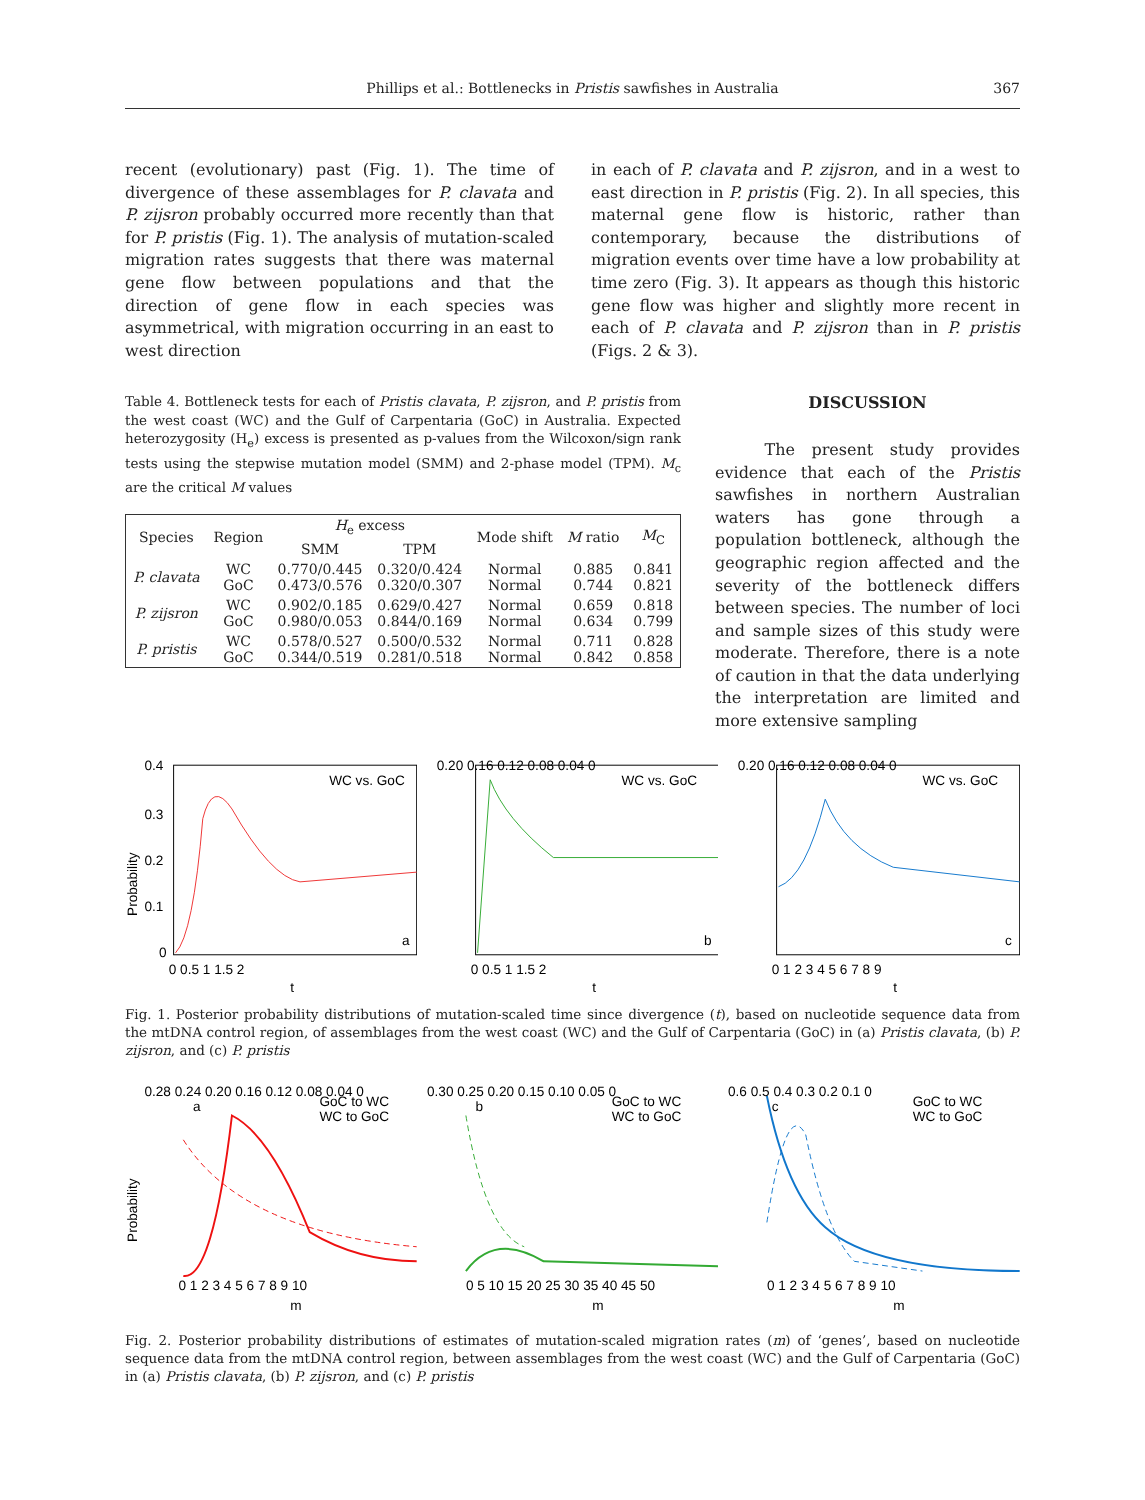Phillips et al.: Bottlenecks in Pristis sawfishes in Australia 367
recent (evolutionary) past (Fig. 1). The time of divergence of these assemblages for P. clavata and P. zijsron probably occurred more recently than that for P. pristis (Fig. 1). The analysis of mutation-scaled migration rates suggests that there was maternal gene flow between populations and that the direction of gene flow in each species was asymmetrical, with migration occurring in an east to west direction
in each of P. clavata and P. zijsron, and in a west to east direction in P. pristis (Fig. 2). In all species, this maternal gene flow is historic, rather than contemporary, because the distributions of migration events over time have a low probability at time zero (Fig. 3). It appears as though this historic gene flow was higher and slightly more recent in each of P. clavata and P. zijsron than in P. pristis (Figs. 2 & 3).
Table 4. Bottleneck tests for each of Pristis clavata, P. zijsron, and P. pristis from the west coast (WC) and the Gulf of Carpentaria (GoC) in Australia. Expected heterozygosity (H<sub>e</sub>) excess is presented as p-values from the Wilcoxon/sign rank tests using the stepwise mutation model (SMM) and 2-phase model (TPM). M<sub>c</sub> are the critical M values
| Species | Region | H<sub>e</sub> excess | | Mode shift | M ratio | M<sub>C</sub> |
| --- | --- | --- | --- | --- | --- | --- |
| | | SMM | TPM | | | |
| P. clavata | WC GoC | 0.770/0.445 0.473/0.576 | 0.320/0.424 0.320/0.307 | Normal Normal | 0.885 0.744 | 0.841 0.821 |
| P. zijsron | WC GoC | 0.902/0.185 0.980/0.053 | 0.629/0.427 0.844/0.169 | Normal Normal | 0.659 0.634 | 0.818 0.799 |
| P. pristis | WC GoC | 0.578/0.527 0.344/0.519 | 0.500/0.532 0.281/0.518 | Normal Normal | 0.711 0.842 | 0.828 0.858 |
DISCUSSION
The present study provides evidence that each of the Pristis sawfishes in northern Australian waters has gone through a population bottleneck, although the geographic region affected and the severity of the bottleneck differs between species. The number of loci and sample sizes of this study were moderate. Therefore, there is a note of caution in that the data underlying the interpretation are limited and more extensive sampling
Probability
WC vs. GoC
a
0.4
0.3
0.2
0.1
0
0 0.5 1 1.5 2
t
WC vs. GoC
b
0.20 0.16 0.12 0.08 0.04 0
0 0.5 1 1.5 2
t
WC vs. GoC
c
0.20 0.16 0.12 0.08 0.04 0
0 1 2 3 4 5 6 7 8 9
t
Fig. 1. Posterior probability distributions of mutation-scaled time since divergence (t), based on nucleotide sequence data from the mtDNA control region, of assemblages from the west coast (WC) and the Gulf of Carpentaria (GoC) in (a) Pristis clavata, (b) P. zijsron, and (c) P. pristis
GoC to WC
WC to GoC
a
Probability
0.28 0.24 0.20 0.16 0.12 0.08 0.04 0
0 1 2 3 4 5 6 7 8 9 10
m
GoC to WC
WC to GoC
b
0.30 0.25 0.20 0.15 0.10 0.05 0
0 5 10 15 20 25 30 35 40 45 50
m
GoC to WC
WC to GoC
c
0.6 0.5 0.4 0.3 0.2 0.1 0
0 1 2 3 4 5 6 7 8 9 10
m
Fig. 2. Posterior probability distributions of estimates of mutation-scaled migration rates (m) of ‘genes’, based on nucleotide sequence data from the mtDNA control region, between assemblages from the west coast (WC) and the Gulf of Carpentaria (GoC) in (a) Pristis clavata, (b) P. zijsron, and (c) P. pristis